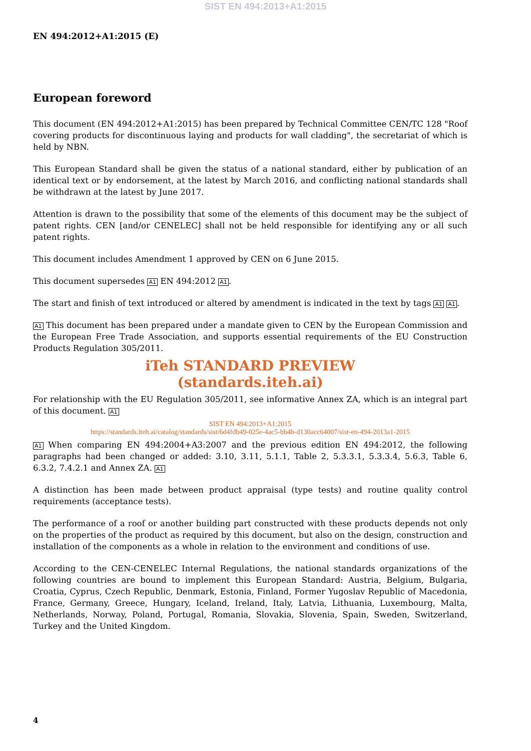SIST EN 494:2013+A1:2015
EN 494:2012+A1:2015 (E)
European foreword
This document (EN 494:2012+A1:2015) has been prepared by Technical Committee CEN/TC 128 "Roof covering products for discontinuous laying and products for wall cladding", the secretariat of which is held by NBN.
This European Standard shall be given the status of a national standard, either by publication of an identical text or by endorsement, at the latest by March 2016, and conflicting national standards shall be withdrawn at the latest by June 2017.
Attention is drawn to the possibility that some of the elements of this document may be the subject of patent rights. CEN [and/or CENELEC] shall not be held responsible for identifying any or all such patent rights.
This document includes Amendment 1 approved by CEN on 6 June 2015.
This document supersedes A1 EN 494:2012 A1.
The start and finish of text introduced or altered by amendment is indicated in the text by tags A1 A1.
A1 This document has been prepared under a mandate given to CEN by the European Commission and the European Free Trade Association, and supports essential requirements of the EU Construction Products Regulation 305/2011.
iTeh STANDARD PREVIEW
(standards.iteh.ai)
For relationship with the EU Regulation 305/2011, see informative Annex ZA, which is an integral part of this document. A1
SIST EN 494:2013+A1:2015
https://standards.iteh.ai/catalog/standards/sist/6d4fdb49-025e-4ac5-bb4b-d130acc64007/sist-en-494-2013a1-2015
A1 When comparing EN 494:2004+A3:2007 and the previous edition EN 494:2012, the following paragraphs had been changed or added: 3.10, 3.11, 5.1.1, Table 2, 5.3.3.1, 5.3.3.4, 5.6.3, Table 6, 6.3.2, 7.4.2.1 and Annex ZA. A1
A distinction has been made between product appraisal (type tests) and routine quality control requirements (acceptance tests).
The performance of a roof or another building part constructed with these products depends not only on the properties of the product as required by this document, but also on the design, construction and installation of the components as a whole in relation to the environment and conditions of use.
According to the CEN-CENELEC Internal Regulations, the national standards organizations of the following countries are bound to implement this European Standard: Austria, Belgium, Bulgaria, Croatia, Cyprus, Czech Republic, Denmark, Estonia, Finland, Former Yugoslav Republic of Macedonia, France, Germany, Greece, Hungary, Iceland, Ireland, Italy, Latvia, Lithuania, Luxembourg, Malta, Netherlands, Norway, Poland, Portugal, Romania, Slovakia, Slovenia, Spain, Sweden, Switzerland, Turkey and the United Kingdom.
4